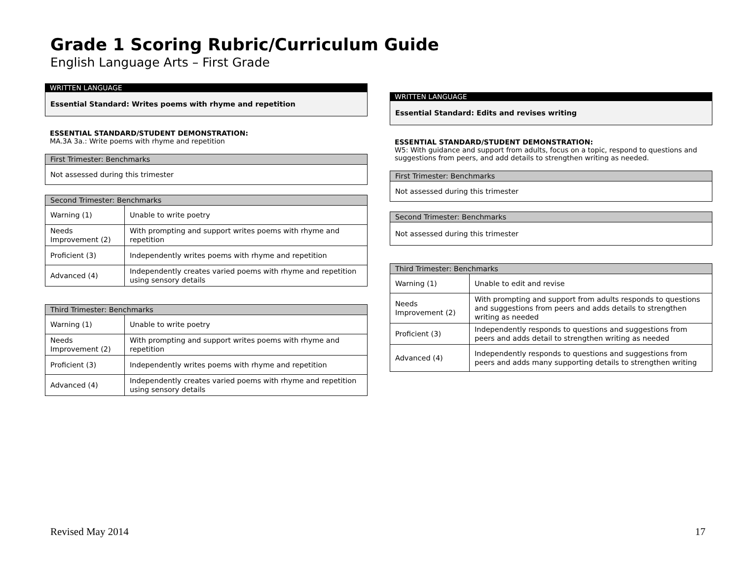Grade 1 Scoring Rubric/Curriculum Guide
English Language Arts – First Grade
WRITTEN LANGUAGE
Essential Standard: Writes poems with rhyme and repetition
ESSENTIAL STANDARD/STUDENT DEMONSTRATION:
MA.3A 3a.: Write poems with rhyme and repetition
| First Trimester: Benchmarks |
| --- |
| Not assessed during this trimester |
| Second Trimester: Benchmarks | |
| --- | --- |
| Warning (1) | Unable to write poetry |
| Needs Improvement (2) | With prompting and support writes poems with rhyme and repetition |
| Proficient (3) | Independently writes poems with rhyme and repetition |
| Advanced (4) | Independently creates varied poems with rhyme and repetition using sensory details |
| Third Trimester: Benchmarks | |
| --- | --- |
| Warning (1) | Unable to write poetry |
| Needs Improvement (2) | With prompting and support writes poems with rhyme and repetition |
| Proficient (3) | Independently writes poems with rhyme and repetition |
| Advanced (4) | Independently creates varied poems with rhyme and repetition using sensory details |
WRITTEN LANGUAGE
Essential Standard: Edits and revises writing
ESSENTIAL STANDARD/STUDENT DEMONSTRATION:
W5: With guidance and support from adults, focus on a topic, respond to questions and suggestions from peers, and add details to strengthen writing as needed.
| First Trimester: Benchmarks |
| --- |
| Not assessed during this trimester |
| Second Trimester: Benchmarks |
| --- |
| Not assessed during this trimester |
| Third Trimester: Benchmarks | |
| --- | --- |
| Warning (1) | Unable to edit and revise |
| Needs Improvement (2) | With prompting and support from adults responds to questions and suggestions from peers and adds details to strengthen writing as needed |
| Proficient (3) | Independently responds to questions and suggestions from peers and adds detail to strengthen writing as needed |
| Advanced (4) | Independently responds to questions and suggestions from peers and adds many supporting details to strengthen writing |
Revised May 2014 17